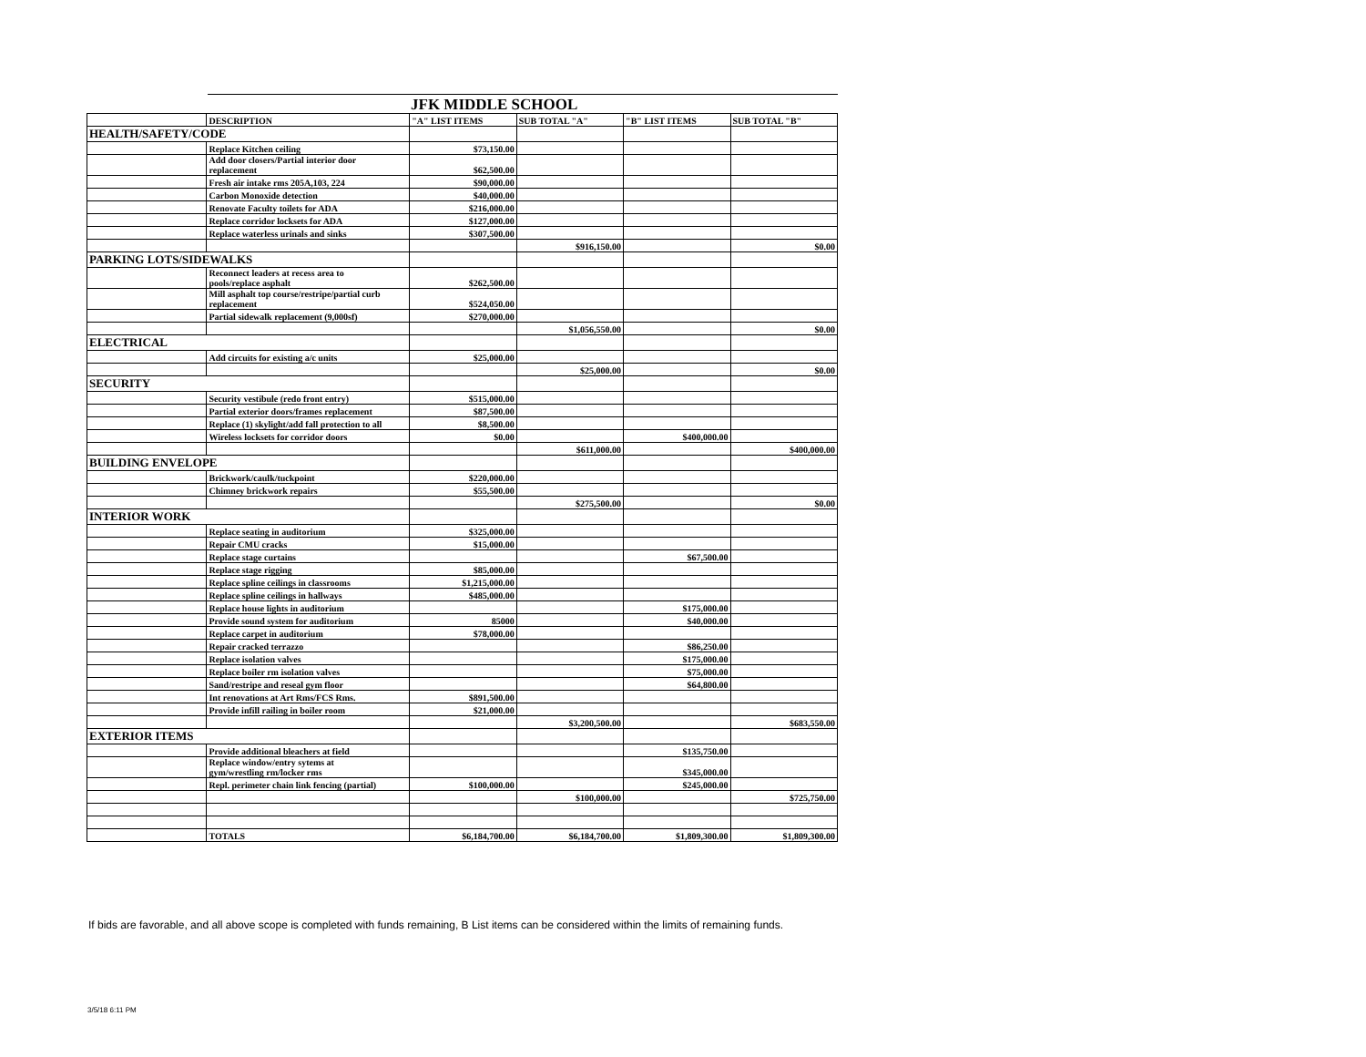JFK MIDDLE SCHOOL
| | DESCRIPTION | "A" LIST ITEMS | SUB TOTAL "A" | "B" LIST ITEMS | SUB TOTAL "B" |
| --- | --- | --- | --- | --- | --- |
| HEALTH/SAFETY/CODE | | | | | |
| | Replace Kitchen ceiling | $73,150.00 | | | |
| | Add door closers/Partial interior door replacement | $62,500.00 | | | |
| | Fresh air intake rms 205A,103, 224 | $90,000.00 | | | |
| | Carbon Monoxide detection | $40,000.00 | | | |
| | Renovate Faculty toilets for ADA | $216,000.00 | | | |
| | Replace corridor locksets for ADA | $127,000.00 | | | |
| | Replace waterless urinals and sinks | $307,500.00 | | | |
| | | | $916,150.00 | | $0.00 |
| PARKING LOTS/SIDEWALKS | | | | | |
| | Reconnect leaders at recess area to pools/replace asphalt | $262,500.00 | | | |
| | Mill asphalt top course/restripe/partial curb replacement | $524,050.00 | | | |
| | Partial sidewalk replacement (9,000sf) | $270,000.00 | | | |
| | | | $1,056,550.00 | | $0.00 |
| ELECTRICAL | | | | | |
| | Add circuits for existing a/c units | $25,000.00 | | | |
| | | | $25,000.00 | | $0.00 |
| SECURITY | | | | | |
| | Security vestibule (redo front entry) | $515,000.00 | | | |
| | Partial exterior doors/frames replacement | $87,500.00 | | | |
| | Replace (1) skylight/add fall protection to all | $8,500.00 | | | |
| | Wireless locksets for corridor doors | $0.00 | | $400,000.00 | |
| | | | $611,000.00 | | $400,000.00 |
| BUILDING ENVELOPE | | | | | |
| | Brickwork/caulk/tuckpoint | $220,000.00 | | | |
| | Chimney brickwork repairs | $55,500.00 | | | |
| | | | $275,500.00 | | $0.00 |
| INTERIOR WORK | | | | | |
| | Replace seating in auditorium | $325,000.00 | | | |
| | Repair CMU cracks | $15,000.00 | | | |
| | Replace stage curtains | | | $67,500.00 | |
| | Replace stage rigging | $85,000.00 | | | |
| | Replace spline ceilings in classrooms | $1,215,000.00 | | | |
| | Replace spline ceilings in hallways | $485,000.00 | | | |
| | Replace house lights in auditorium | | | $175,000.00 | |
| | Provide sound system for auditorium | 85000 | | $40,000.00 | |
| | Replace carpet in auditorium | $78,000.00 | | | |
| | Repair cracked terrazzo | | | $86,250.00 | |
| | Replace isolation valves | | | $175,000.00 | |
| | Replace boiler rm isolation valves | | | $75,000.00 | |
| | Sand/restripe and reseal gym floor | | | $64,800.00 | |
| | Int renovations at Art Rms/FCS Rms. | $891,500.00 | | | |
| | Provide infill railing in boiler room | $21,000.00 | | | |
| | | | $3,200,500.00 | | $683,550.00 |
| EXTERIOR ITEMS | | | | | |
| | Provide additional bleachers at field | | | $135,750.00 | |
| | Replace window/entry sytems at gym/wrestling rm/locker rms | | | $345,000.00 | |
| | Repl. perimeter chain link fencing (partial) | $100,000.00 | | $245,000.00 | |
| | | | $100,000.00 | | $725,750.00 |
| | TOTALS | $6,184,700.00 | $6,184,700.00 | $1,809,300.00 | $1,809,300.00 |
If bids are favorable, and all above scope is completed with funds remaining, B List items can be considered within the limits of remaining funds.
3/5/18 6:11 PM